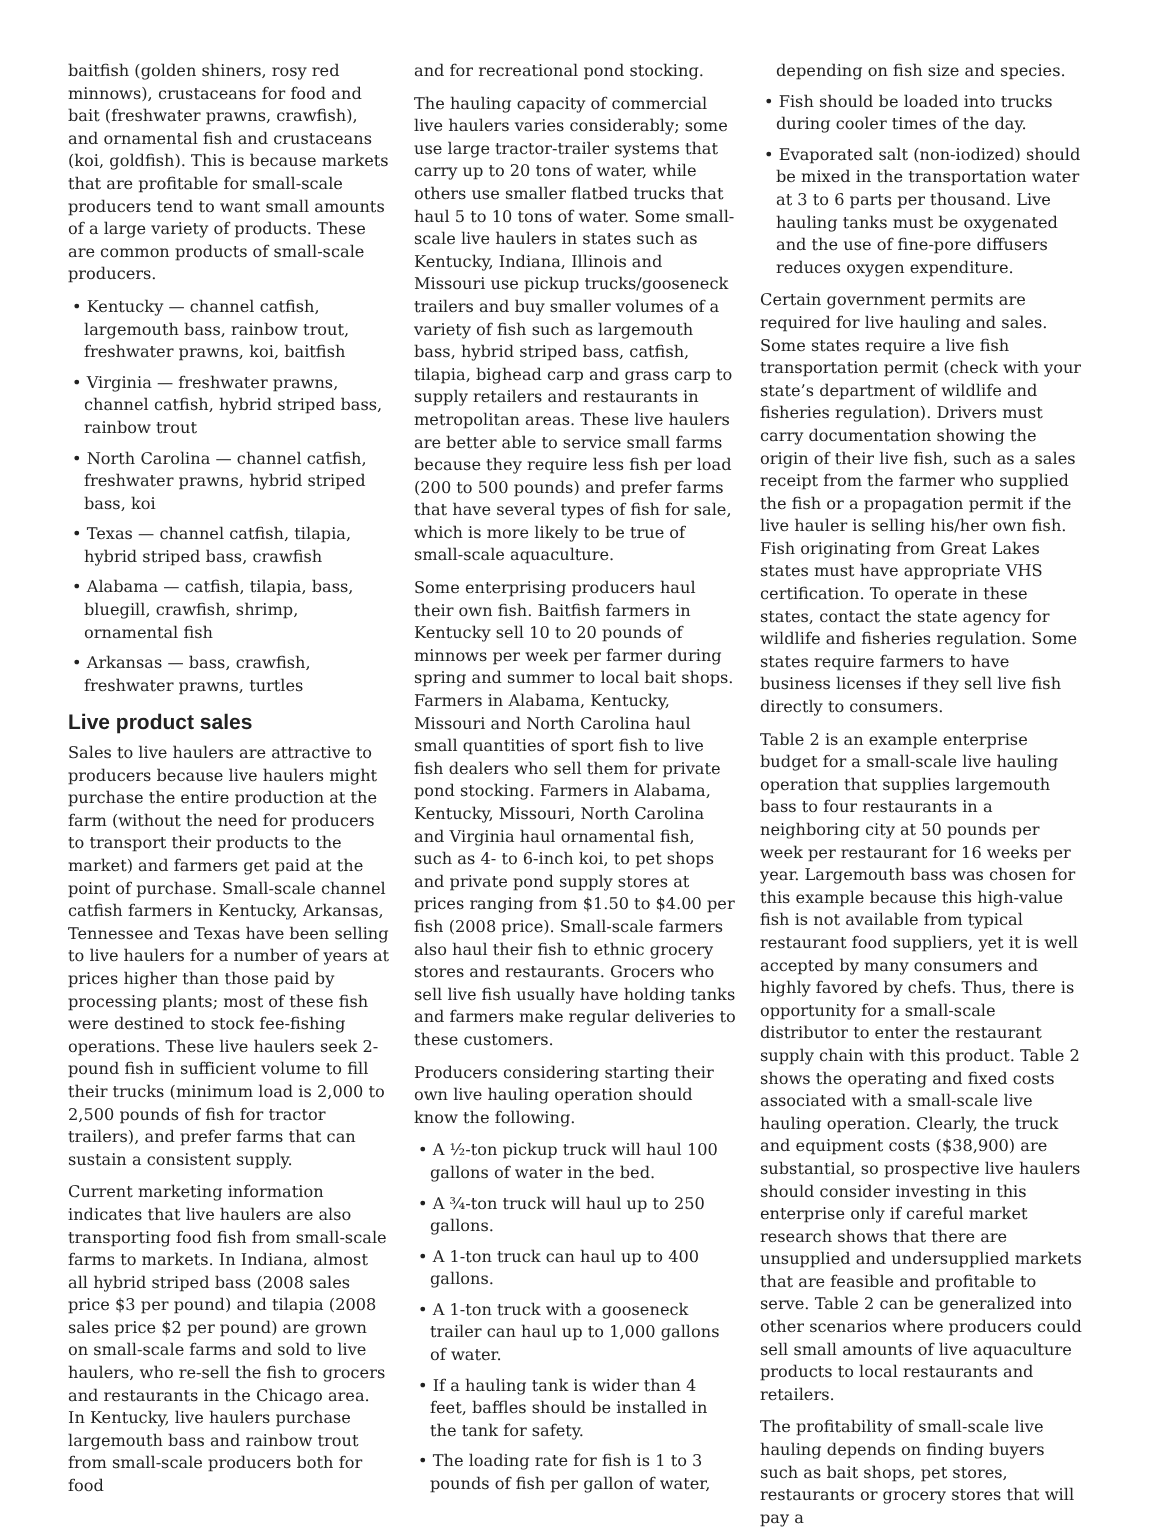baitfish (golden shiners, rosy red minnows), crustaceans for food and bait (freshwater prawns, crawfish), and ornamental fish and crustaceans (koi, goldfish). This is because markets that are profitable for small-scale producers tend to want small amounts of a large variety of products. These are common products of small-scale producers.
• Kentucky — channel catfish, largemouth bass, rainbow trout, freshwater prawns, koi, baitfish
• Virginia — freshwater prawns, channel catfish, hybrid striped bass, rainbow trout
• North Carolina — channel catfish, freshwater prawns, hybrid striped bass, koi
• Texas — channel catfish, tilapia, hybrid striped bass, crawfish
• Alabama — catfish, tilapia, bass, bluegill, crawfish, shrimp, ornamental fish
• Arkansas — bass, crawfish, freshwater prawns, turtles
Live product sales
Sales to live haulers are attractive to producers because live haulers might purchase the entire production at the farm (without the need for producers to transport their products to the market) and farmers get paid at the point of purchase. Small-scale channel catfish farmers in Kentucky, Arkansas, Tennessee and Texas have been selling to live haulers for a number of years at prices higher than those paid by processing plants; most of these fish were destined to stock fee-fishing operations. These live haulers seek 2-pound fish in sufficient volume to fill their trucks (minimum load is 2,000 to 2,500 pounds of fish for tractor trailers), and prefer farms that can sustain a consistent supply.
Current marketing information indicates that live haulers are also transporting food fish from small-scale farms to markets. In Indiana, almost all hybrid striped bass (2008 sales price $3 per pound) and tilapia (2008 sales price $2 per pound) are grown on small-scale farms and sold to live haulers, who re-sell the fish to grocers and restaurants in the Chicago area. In Kentucky, live haulers purchase largemouth bass and rainbow trout from small-scale producers both for food
and for recreational pond stocking.
The hauling capacity of commercial live haulers varies considerably; some use large tractor-trailer systems that carry up to 20 tons of water, while others use smaller flatbed trucks that haul 5 to 10 tons of water. Some small-scale live haulers in states such as Kentucky, Indiana, Illinois and Missouri use pickup trucks/gooseneck trailers and buy smaller volumes of a variety of fish such as largemouth bass, hybrid striped bass, catfish, tilapia, bighead carp and grass carp to supply retailers and restaurants in metropolitan areas. These live haulers are better able to service small farms because they require less fish per load (200 to 500 pounds) and prefer farms that have several types of fish for sale, which is more likely to be true of small-scale aquaculture.
Some enterprising producers haul their own fish. Baitfish farmers in Kentucky sell 10 to 20 pounds of minnows per week per farmer during spring and summer to local bait shops. Farmers in Alabama, Kentucky, Missouri and North Carolina haul small quantities of sport fish to live fish dealers who sell them for private pond stocking. Farmers in Alabama, Kentucky, Missouri, North Carolina and Virginia haul ornamental fish, such as 4- to 6-inch koi, to pet shops and private pond supply stores at prices ranging from $1.50 to $4.00 per fish (2008 price). Small-scale farmers also haul their fish to ethnic grocery stores and restaurants. Grocers who sell live fish usually have holding tanks and farmers make regular deliveries to these customers.
Producers considering starting their own live hauling operation should know the following.
• A ½-ton pickup truck will haul 100 gallons of water in the bed.
• A ¾-ton truck will haul up to 250 gallons.
• A 1-ton truck can haul up to 400 gallons.
• A 1-ton truck with a gooseneck trailer can haul up to 1,000 gallons of water.
• If a hauling tank is wider than 4 feet, baffles should be installed in the tank for safety.
• The loading rate for fish is 1 to 3 pounds of fish per gallon of water,
depending on fish size and species.
• Fish should be loaded into trucks during cooler times of the day.
• Evaporated salt (non-iodized) should be mixed in the transportation water at 3 to 6 parts per thousand. Live hauling tanks must be oxygenated and the use of fine-pore diffusers reduces oxygen expenditure.
Certain government permits are required for live hauling and sales. Some states require a live fish transportation permit (check with your state’s department of wildlife and fisheries regulation). Drivers must carry documentation showing the origin of their live fish, such as a sales receipt from the farmer who supplied the fish or a propagation permit if the live hauler is selling his/her own fish. Fish originating from Great Lakes states must have appropriate VHS certification. To operate in these states, contact the state agency for wildlife and fisheries regulation. Some states require farmers to have business licenses if they sell live fish directly to consumers.
Table 2 is an example enterprise budget for a small-scale live hauling operation that supplies largemouth bass to four restaurants in a neighboring city at 50 pounds per week per restaurant for 16 weeks per year. Largemouth bass was chosen for this example because this high-value fish is not available from typical restaurant food suppliers, yet it is well accepted by many consumers and highly favored by chefs. Thus, there is opportunity for a small-scale distributor to enter the restaurant supply chain with this product. Table 2 shows the operating and fixed costs associated with a small-scale live hauling operation. Clearly, the truck and equipment costs ($38,900) are substantial, so prospective live haulers should consider investing in this enterprise only if careful market research shows that there are unsupplied and undersupplied markets that are feasible and profitable to serve. Table 2 can be generalized into other scenarios where producers could sell small amounts of live aquaculture products to local restaurants and retailers.
The profitability of small-scale live hauling depends on finding buyers such as bait shops, pet stores, restaurants or grocery stores that will pay a